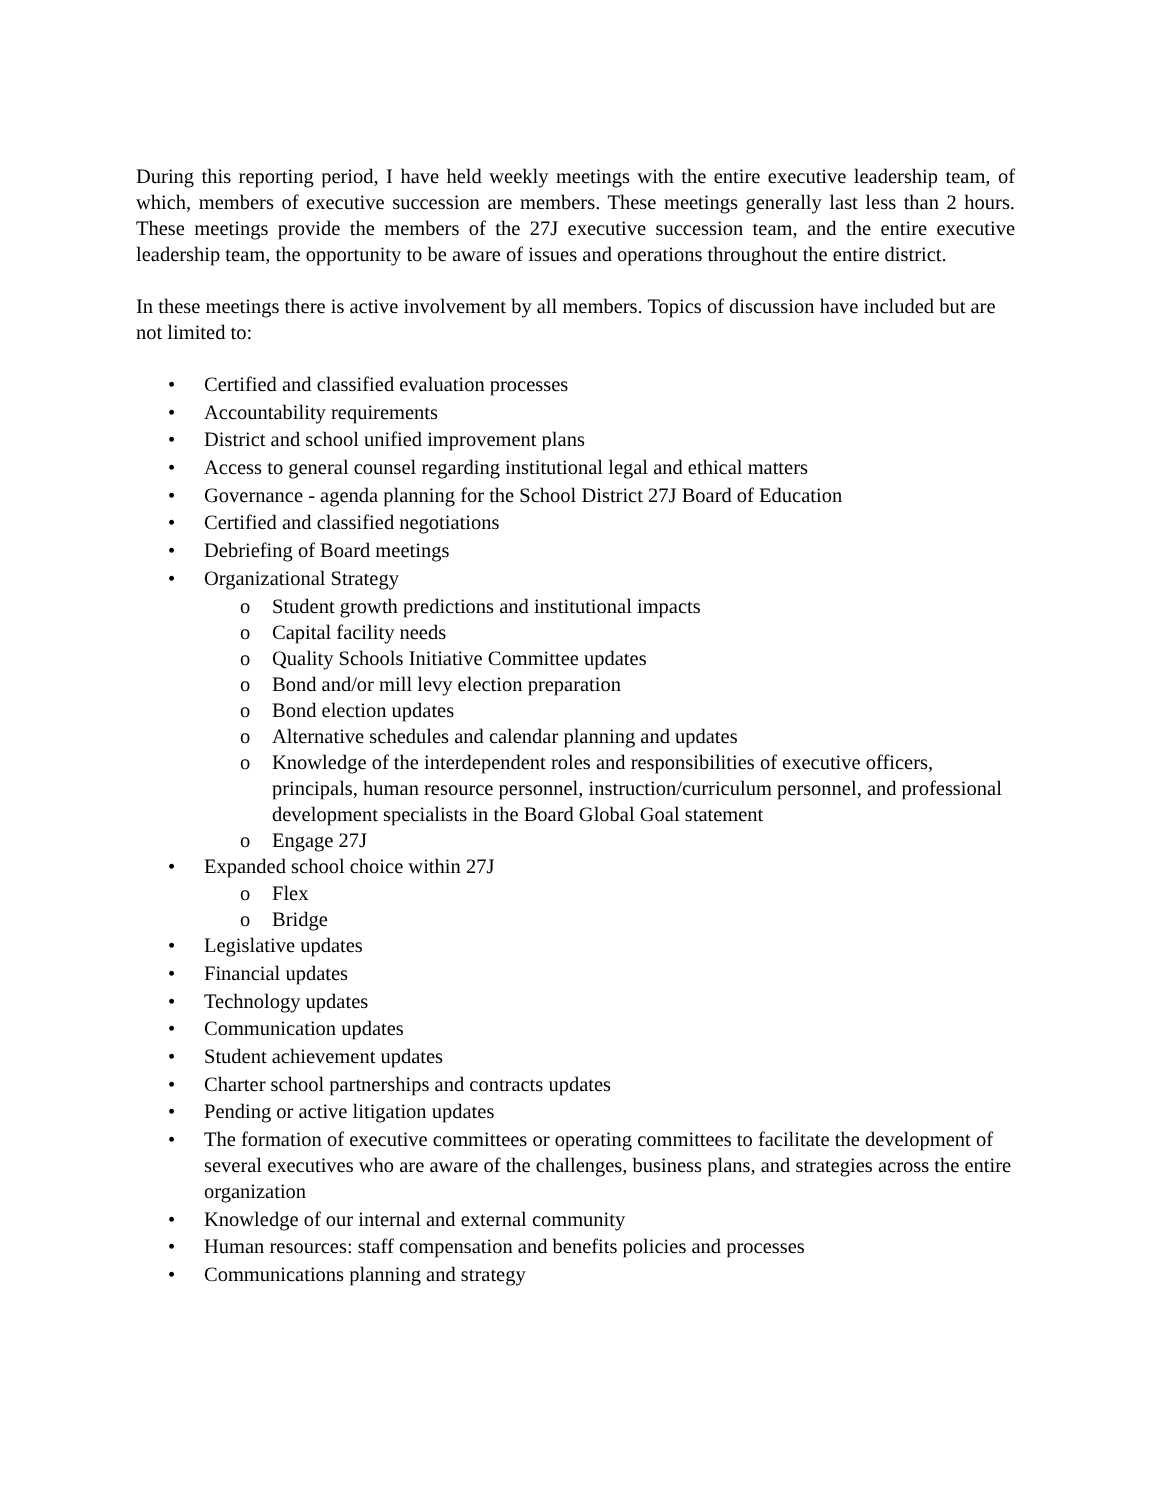During this reporting period, I have held weekly meetings with the entire executive leadership team, of which, members of executive succession are members. These meetings generally last less than 2 hours. These meetings provide the members of the 27J executive succession team, and the entire executive leadership team, the opportunity to be aware of issues and operations throughout the entire district.
In these meetings there is active involvement by all members. Topics of discussion have included but are not limited to:
• Certified and classified evaluation processes
• Accountability requirements
• District and school unified improvement plans
• Access to general counsel regarding institutional legal and ethical matters
• Governance - agenda planning for the School District 27J Board of Education
• Certified and classified negotiations
• Debriefing of Board meetings
• Organizational Strategy
o Student growth predictions and institutional impacts
o Capital facility needs
o Quality Schools Initiative Committee updates
o Bond and/or mill levy election preparation
o Bond election updates
o Alternative schedules and calendar planning and updates
o Knowledge of the interdependent roles and responsibilities of executive officers, principals, human resource personnel, instruction/curriculum personnel, and professional development specialists in the Board Global Goal statement
o Engage 27J
• Expanded school choice within 27J
o Flex
o Bridge
• Legislative updates
• Financial updates
• Technology updates
• Communication updates
• Student achievement updates
• Charter school partnerships and contracts updates
• Pending or active litigation updates
• The formation of executive committees or operating committees to facilitate the development of several executives who are aware of the challenges, business plans, and strategies across the entire organization
• Knowledge of our internal and external community
• Human resources: staff compensation and benefits policies and processes
• Communications planning and strategy